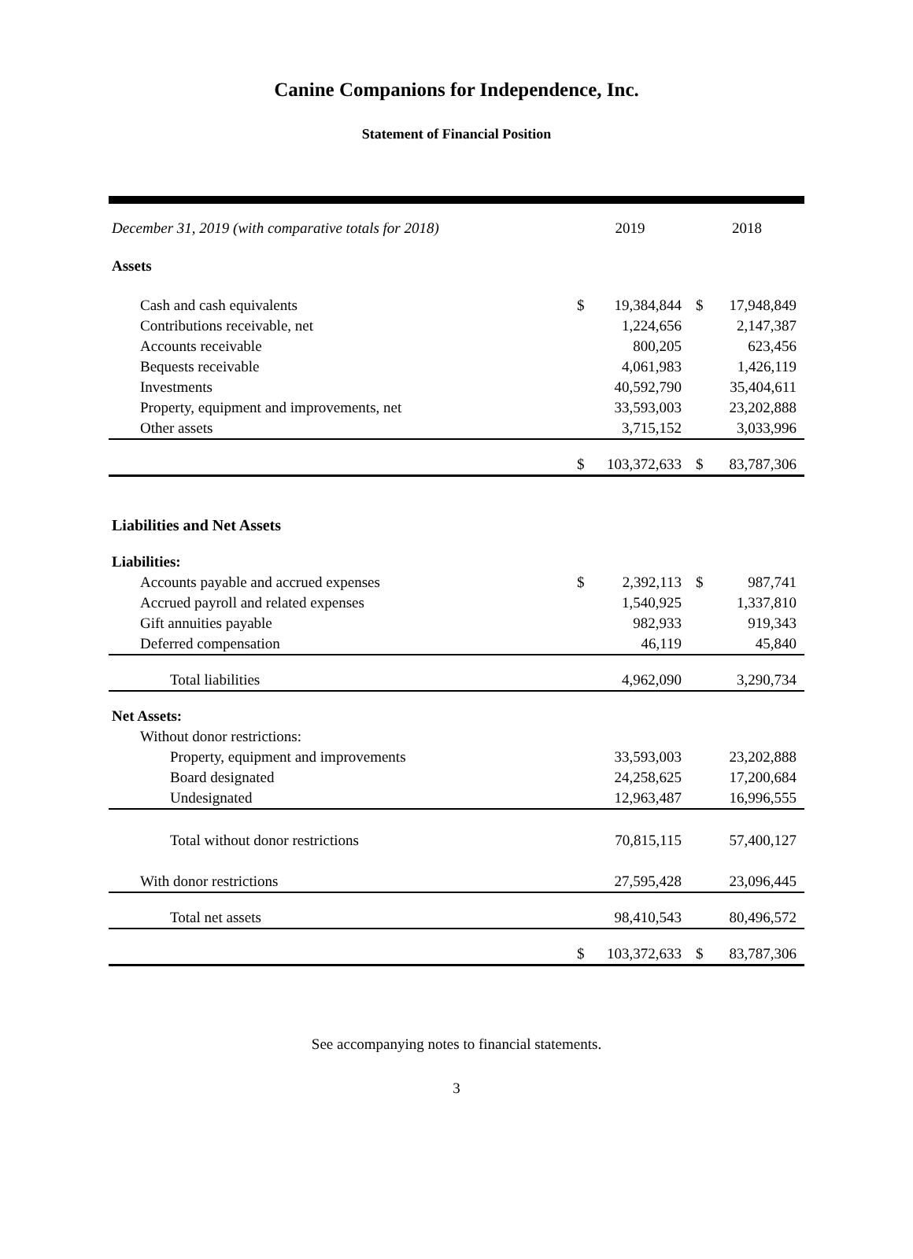Canine Companions for Independence, Inc.
Statement of Financial Position
| December 31, 2019 (with comparative totals for 2018) | 2019 | | 2018 | |
| --- | --- | --- | --- | --- |
| Assets | | | | |
| Cash and cash equivalents | $ | 19,384,844 | $ | 17,948,849 |
| Contributions receivable, net | | 1,224,656 | | 2,147,387 |
| Accounts receivable | | 800,205 | | 623,456 |
| Bequests receivable | | 4,061,983 | | 1,426,119 |
| Investments | | 40,592,790 | | 35,404,611 |
| Property, equipment and improvements, net | | 33,593,003 | | 23,202,888 |
| Other assets | | 3,715,152 | | 3,033,996 |
| | $ | 103,372,633 | $ | 83,787,306 |
| Liabilities and Net Assets | | | | |
| Liabilities: | | | | |
| Accounts payable and accrued expenses | $ | 2,392,113 | $ | 987,741 |
| Accrued payroll and related expenses | | 1,540,925 | | 1,337,810 |
| Gift annuities payable | | 982,933 | | 919,343 |
| Deferred compensation | | 46,119 | | 45,840 |
| Total liabilities | | 4,962,090 | | 3,290,734 |
| Net Assets: | | | | |
| Without donor restrictions: | | | | |
| Property, equipment and improvements | | 33,593,003 | | 23,202,888 |
| Board designated | | 24,258,625 | | 17,200,684 |
| Undesignated | | 12,963,487 | | 16,996,555 |
| Total without donor restrictions | | 70,815,115 | | 57,400,127 |
| With donor restrictions | | 27,595,428 | | 23,096,445 |
| Total net assets | | 98,410,543 | | 80,496,572 |
| | $ | 103,372,633 | $ | 83,787,306 |
See accompanying notes to financial statements.
3